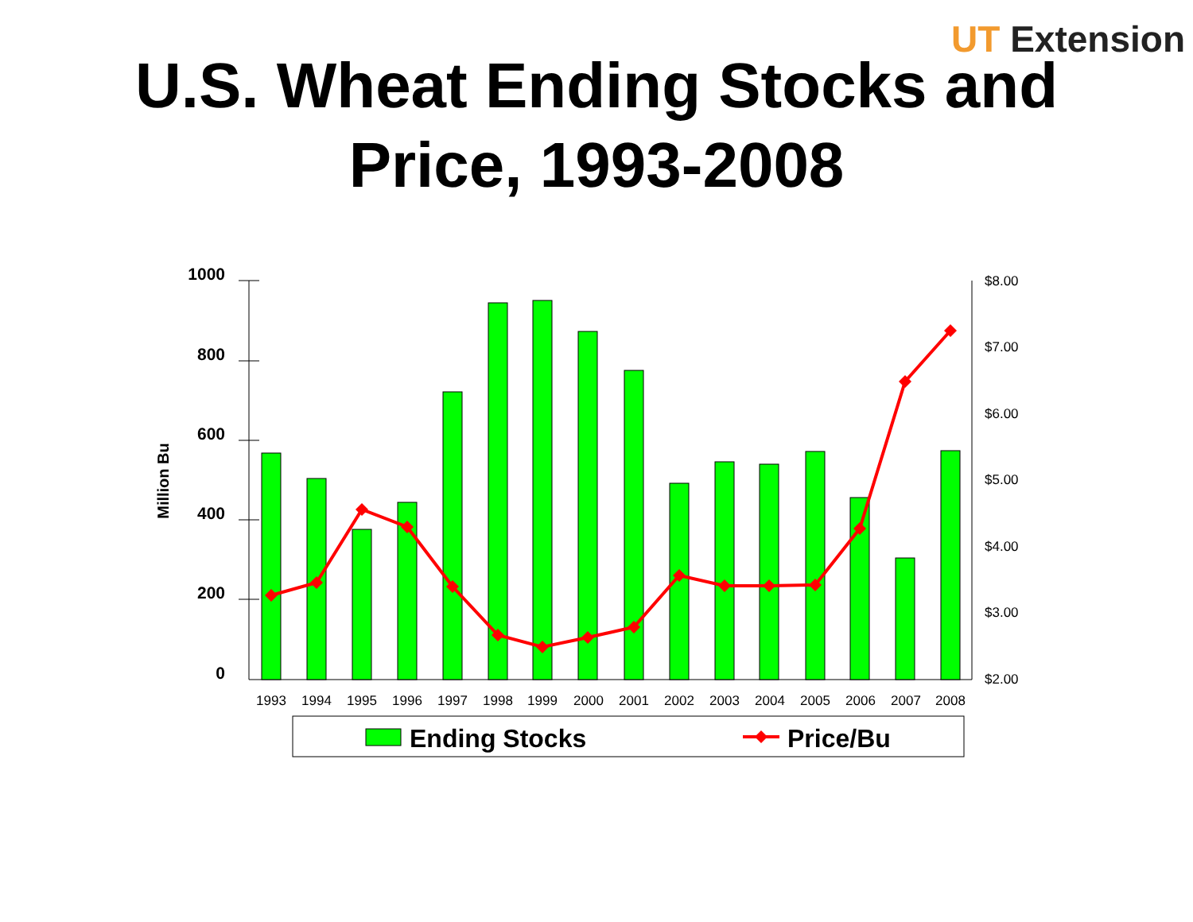UT Extension
U.S. Wheat Ending Stocks and
Price, 1993-2008
1000
800
600
400
200
0
Million Bu
$8.00
$7.00
$6.00
$5.00
$4.00
$3.00
$2.00
1993
1994
1995
1996
1997
1998
1999
2000
2001
2002
2003
2004
2005
2006
2007
2008
Ending Stocks
Price/Bu